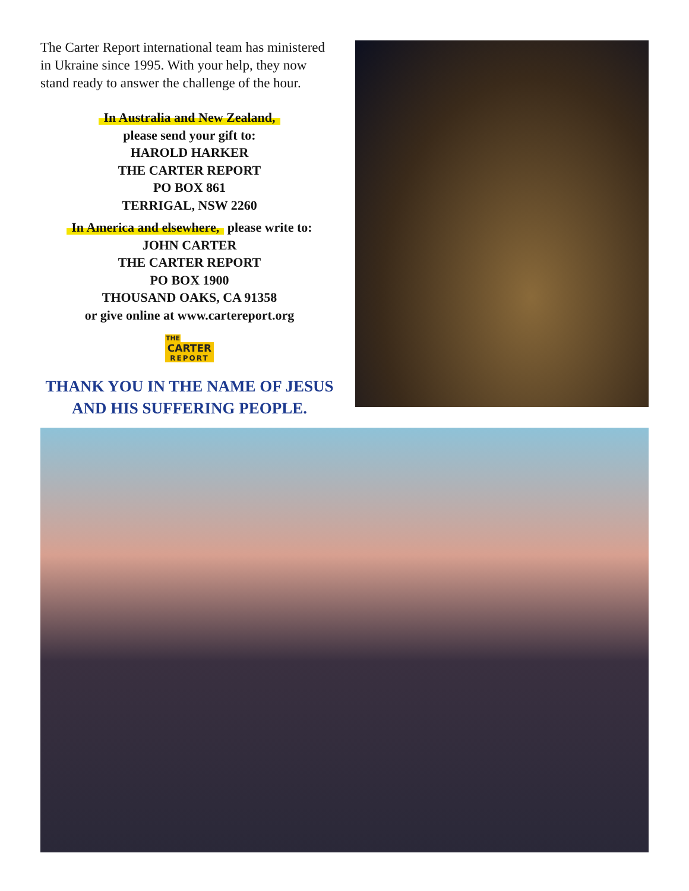The Carter Report international team has ministered in Ukraine since 1995. With your help, they now stand ready to answer the challenge of the hour.
In Australia and New Zealand,
please send your gift to:
HAROLD HARKER
THE CARTER REPORT
PO BOX 861
TERRIGAL, NSW 2260
In America and elsewhere, please write to:
JOHN CARTER
THE CARTER REPORT
PO BOX 1900
THOUSAND OAKS, CA 91358
or give online at www.cartereport.org
THE
CARTER
REPORT
THANK YOU IN THE NAME OF JESUS
AND HIS SUFFERING PEOPLE.